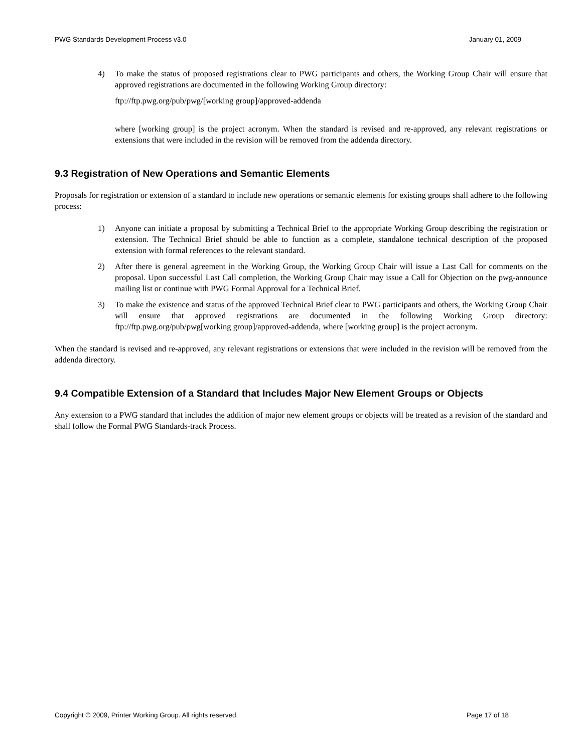PWG Standards Development Process v3.0 January 01, 2009
4) To make the status of proposed registrations clear to PWG participants and others, the Working Group Chair will ensure that approved registrations are documented in the following Working Group directory:
ftp://ftp.pwg.org/pub/pwg/[working group]/approved-addenda
where [working group] is the project acronym. When the standard is revised and re-approved, any relevant registrations or extensions that were included in the revision will be removed from the addenda directory.
9.3 Registration of New Operations and Semantic Elements
Proposals for registration or extension of a standard to include new operations or semantic elements for existing groups shall adhere to the following process:
1) Anyone can initiate a proposal by submitting a Technical Brief to the appropriate Working Group describing the registration or extension. The Technical Brief should be able to function as a complete, standalone technical description of the proposed extension with formal references to the relevant standard.
2) After there is general agreement in the Working Group, the Working Group Chair will issue a Last Call for comments on the proposal. Upon successful Last Call completion, the Working Group Chair may issue a Call for Objection on the pwg-announce mailing list or continue with PWG Formal Approval for a Technical Brief.
3) To make the existence and status of the approved Technical Brief clear to PWG participants and others, the Working Group Chair will ensure that approved registrations are documented in the following Working Group directory: ftp://ftp.pwg.org/pub/pwg[working group]/approved-addenda, where [working group] is the project acronym.
When the standard is revised and re-approved, any relevant registrations or extensions that were included in the revision will be removed from the addenda directory.
9.4 Compatible Extension of a Standard that Includes Major New Element Groups or Objects
Any extension to a PWG standard that includes the addition of major new element groups or objects will be treated as a revision of the standard and shall follow the Formal PWG Standards-track Process.
Copyright © 2009, Printer Working Group. All rights reserved. Page 17 of 18